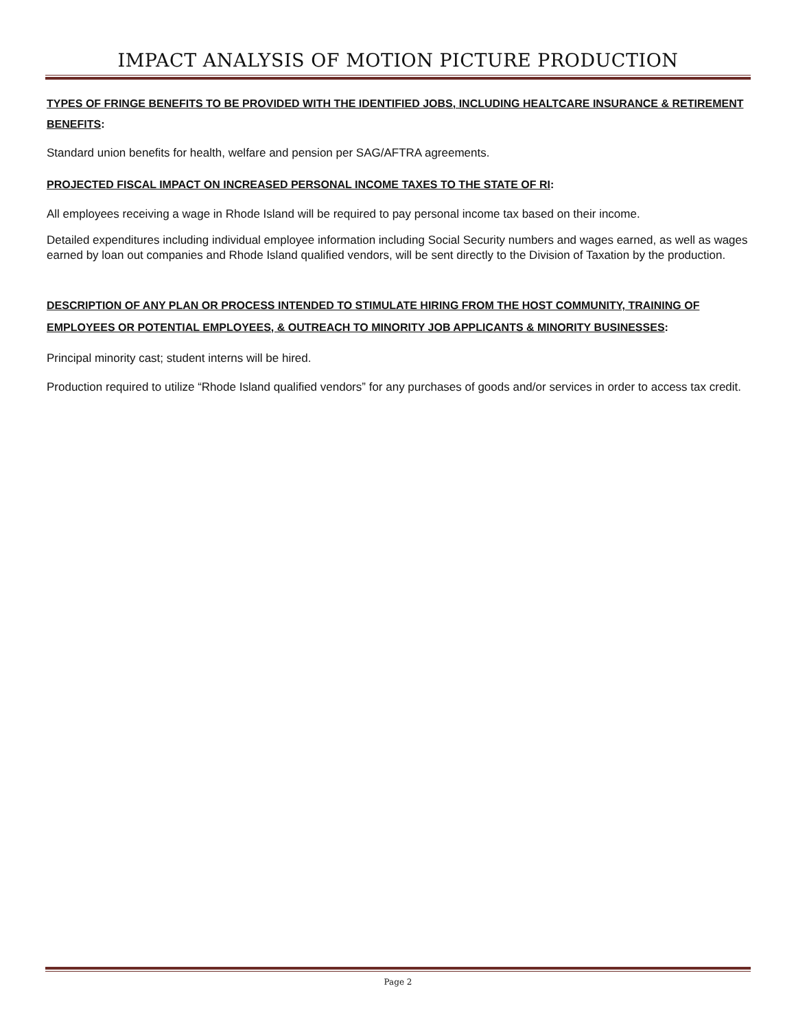IMPACT ANALYSIS OF MOTION PICTURE PRODUCTION
TYPES OF FRINGE BENEFITS TO BE PROVIDED WITH THE IDENTIFIED JOBS, INCLUDING HEALTCARE INSURANCE & RETIREMENT BENEFITS:
Standard union benefits for health, welfare and pension per SAG/AFTRA agreements.
PROJECTED FISCAL IMPACT ON INCREASED PERSONAL INCOME TAXES TO THE STATE OF RI:
All employees receiving a wage in Rhode Island will be required to pay personal income tax based on their income.
Detailed expenditures including individual employee information including Social Security numbers and wages earned, as well as wages earned by loan out companies and Rhode Island qualified vendors, will be sent directly to the Division of Taxation by the production.
DESCRIPTION OF ANY PLAN OR PROCESS INTENDED TO STIMULATE HIRING FROM THE HOST COMMUNITY, TRAINING OF EMPLOYEES OR POTENTIAL EMPLOYEES, & OUTREACH TO MINORITY JOB APPLICANTS & MINORITY BUSINESSES:
Principal minority cast; student interns will be hired.
Production required to utilize “Rhode Island qualified vendors” for any purchases of goods and/or services in order to access tax credit.
Page 2